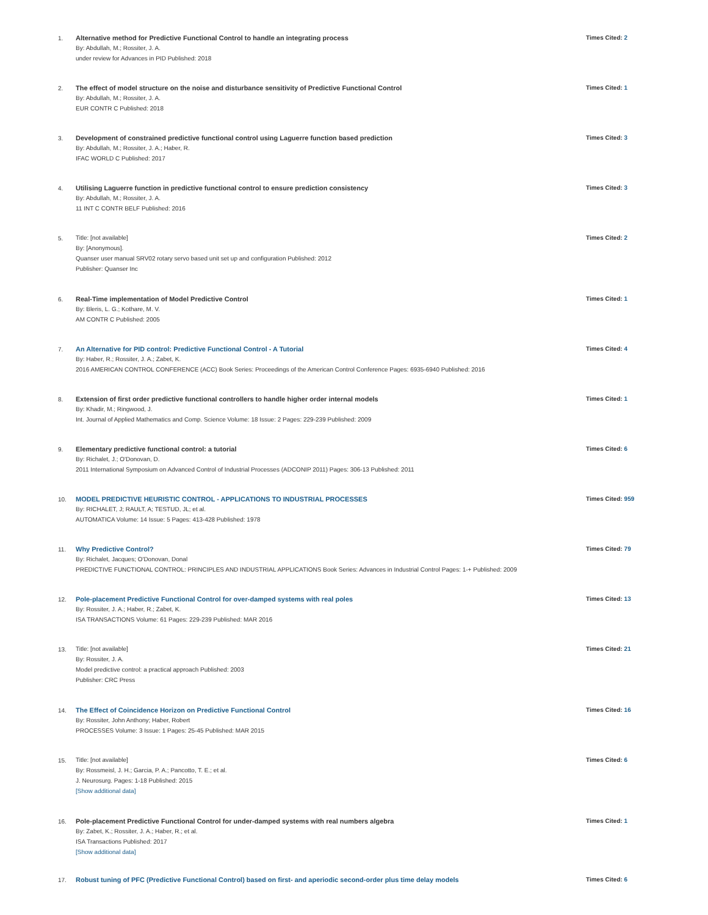1. Alternative method for Predictive Functional Control to handle an integrating process
By: Abdullah, M.; Rossiter, J. A.
under review for Advances in PID Published: 2018
Times Cited: 2
2. The effect of model structure on the noise and disturbance sensitivity of Predictive Functional Control
By: Abdullah, M.; Rossiter, J. A.
EUR CONTR C Published: 2018
Times Cited: 1
3. Development of constrained predictive functional control using Laguerre function based prediction
By: Abdullah, M.; Rossiter, J. A.; Haber, R.
IFAC WORLD C Published: 2017
Times Cited: 3
4. Utilising Laguerre function in predictive functional control to ensure prediction consistency
By: Abdullah, M.; Rossiter, J. A.
11 INT C CONTR BELF Published: 2016
Times Cited: 3
5. Title: [not available]
By: [Anonymous].
Quanser user manual SRV02 rotary servo based unit set up and configuration Published: 2012
Publisher: Quanser Inc
Times Cited: 2
6. Real-Time implementation of Model Predictive Control
By: Bleris, L. G.; Kothare, M. V.
AM CONTR C Published: 2005
Times Cited: 1
7. An Alternative for PID control: Predictive Functional Control - A Tutorial
By: Haber, R.; Rossiter, J. A.; Zabet, K.
2016 AMERICAN CONTROL CONFERENCE (ACC) Book Series: Proceedings of the American Control Conference Pages: 6935-6940 Published: 2016
Times Cited: 4
8. Extension of first order predictive functional controllers to handle higher order internal models
By: Khadir, M.; Ringwood, J.
Int. Journal of Applied Mathematics and Comp. Science Volume: 18 Issue: 2 Pages: 229-239 Published: 2009
Times Cited: 1
9. Elementary predictive functional control: a tutorial
By: Richalet, J.; O'Donovan, D.
2011 International Symposium on Advanced Control of Industrial Processes (ADCONIP 2011) Pages: 306-13 Published: 2011
Times Cited: 6
10. MODEL PREDICTIVE HEURISTIC CONTROL - APPLICATIONS TO INDUSTRIAL PROCESSES
By: RICHALET, J; RAULT, A; TESTUD, JL; et al.
AUTOMATICA Volume: 14 Issue: 5 Pages: 413-428 Published: 1978
Times Cited: 959
11. Why Predictive Control?
By: Richalet, Jacques; O'Donovan, Donal
PREDICTIVE FUNCTIONAL CONTROL: PRINCIPLES AND INDUSTRIAL APPLICATIONS Book Series: Advances in Industrial Control Pages: 1-+ Published: 2009
Times Cited: 79
12. Pole-placement Predictive Functional Control for over-damped systems with real poles
By: Rossiter, J. A.; Haber, R.; Zabet, K.
ISA TRANSACTIONS Volume: 61 Pages: 229-239 Published: MAR 2016
Times Cited: 13
13. Title: [not available]
By: Rossiter, J. A.
Model predictive control: a practical approach Published: 2003
Publisher: CRC Press
Times Cited: 21
14. The Effect of Coincidence Horizon on Predictive Functional Control
By: Rossiter, John Anthony; Haber, Robert
PROCESSES Volume: 3 Issue: 1 Pages: 25-45 Published: MAR 2015
Times Cited: 16
15. Title: [not available]
By: Rossmeisl, J. H.; Garcia, P. A.; Pancotto, T. E.; et al.
J. Neurosurg. Pages: 1-18 Published: 2015
[Show additional data]
Times Cited: 6
16. Pole-placement Predictive Functional Control for under-damped systems with real numbers algebra
By: Zabet, K.; Rossiter, J. A.; Haber, R.; et al.
ISA Transactions Published: 2017
[Show additional data]
Times Cited: 1
17. Robust tuning of PFC (Predictive Functional Control) based on first- and aperiodic second-order plus time delay models Times Cited: 6